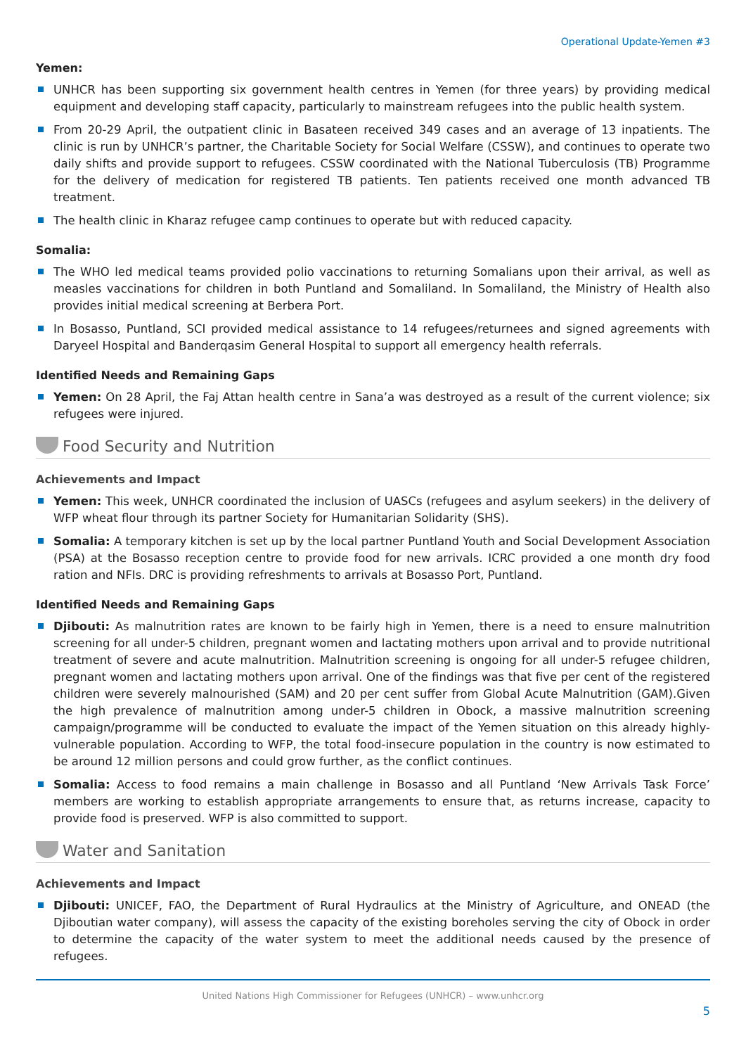Operational Update-Yemen #3
Yemen:
UNHCR has been supporting six government health centres in Yemen (for three years) by providing medical equipment and developing staff capacity, particularly to mainstream refugees into the public health system.
From 20-29 April, the outpatient clinic in Basateen received 349 cases and an average of 13 inpatients. The clinic is run by UNHCR’s partner, the Charitable Society for Social Welfare (CSSW), and continues to operate two daily shifts and provide support to refugees. CSSW coordinated with the National Tuberculosis (TB) Programme for the delivery of medication for registered TB patients. Ten patients received one month advanced TB treatment.
The health clinic in Kharaz refugee camp continues to operate but with reduced capacity.
Somalia:
The WHO led medical teams provided polio vaccinations to returning Somalians upon their arrival, as well as measles vaccinations for children in both Puntland and Somaliland. In Somaliland, the Ministry of Health also provides initial medical screening at Berbera Port.
In Bosasso, Puntland, SCI provided medical assistance to 14 refugees/returnees and signed agreements with Daryeel Hospital and Banderqasim General Hospital to support all emergency health referrals.
Identified Needs and Remaining Gaps
Yemen: On 28 April, the Faj Attan health centre in Sana’a was destroyed as a result of the current violence; six refugees were injured.
Food Security and Nutrition
Achievements and Impact
Yemen: This week, UNHCR coordinated the inclusion of UASCs (refugees and asylum seekers) in the delivery of WFP wheat flour through its partner Society for Humanitarian Solidarity (SHS).
Somalia: A temporary kitchen is set up by the local partner Puntland Youth and Social Development Association (PSA) at the Bosasso reception centre to provide food for new arrivals. ICRC provided a one month dry food ration and NFIs. DRC is providing refreshments to arrivals at Bosasso Port, Puntland.
Identified Needs and Remaining Gaps
Djibouti: As malnutrition rates are known to be fairly high in Yemen, there is a need to ensure malnutrition screening for all under-5 children, pregnant women and lactating mothers upon arrival and to provide nutritional treatment of severe and acute malnutrition. Malnutrition screening is ongoing for all under-5 refugee children, pregnant women and lactating mothers upon arrival. One of the findings was that five per cent of the registered children were severely malnourished (SAM) and 20 per cent suffer from Global Acute Malnutrition (GAM).Given the high prevalence of malnutrition among under-5 children in Obock, a massive malnutrition screening campaign/programme will be conducted to evaluate the impact of the Yemen situation on this already highly-vulnerable population. According to WFP, the total food-insecure population in the country is now estimated to be around 12 million persons and could grow further, as the conflict continues.
Somalia: Access to food remains a main challenge in Bosasso and all Puntland ‘New Arrivals Task Force’ members are working to establish appropriate arrangements to ensure that, as returns increase, capacity to provide food is preserved. WFP is also committed to support.
Water and Sanitation
Achievements and Impact
Djibouti: UNICEF, FAO, the Department of Rural Hydraulics at the Ministry of Agriculture, and ONEAD (the Djiboutian water company), will assess the capacity of the existing boreholes serving the city of Obock in order to determine the capacity of the water system to meet the additional needs caused by the presence of refugees.
United Nations High Commissioner for Refugees (UNHCR) – www.unhcr.org
5